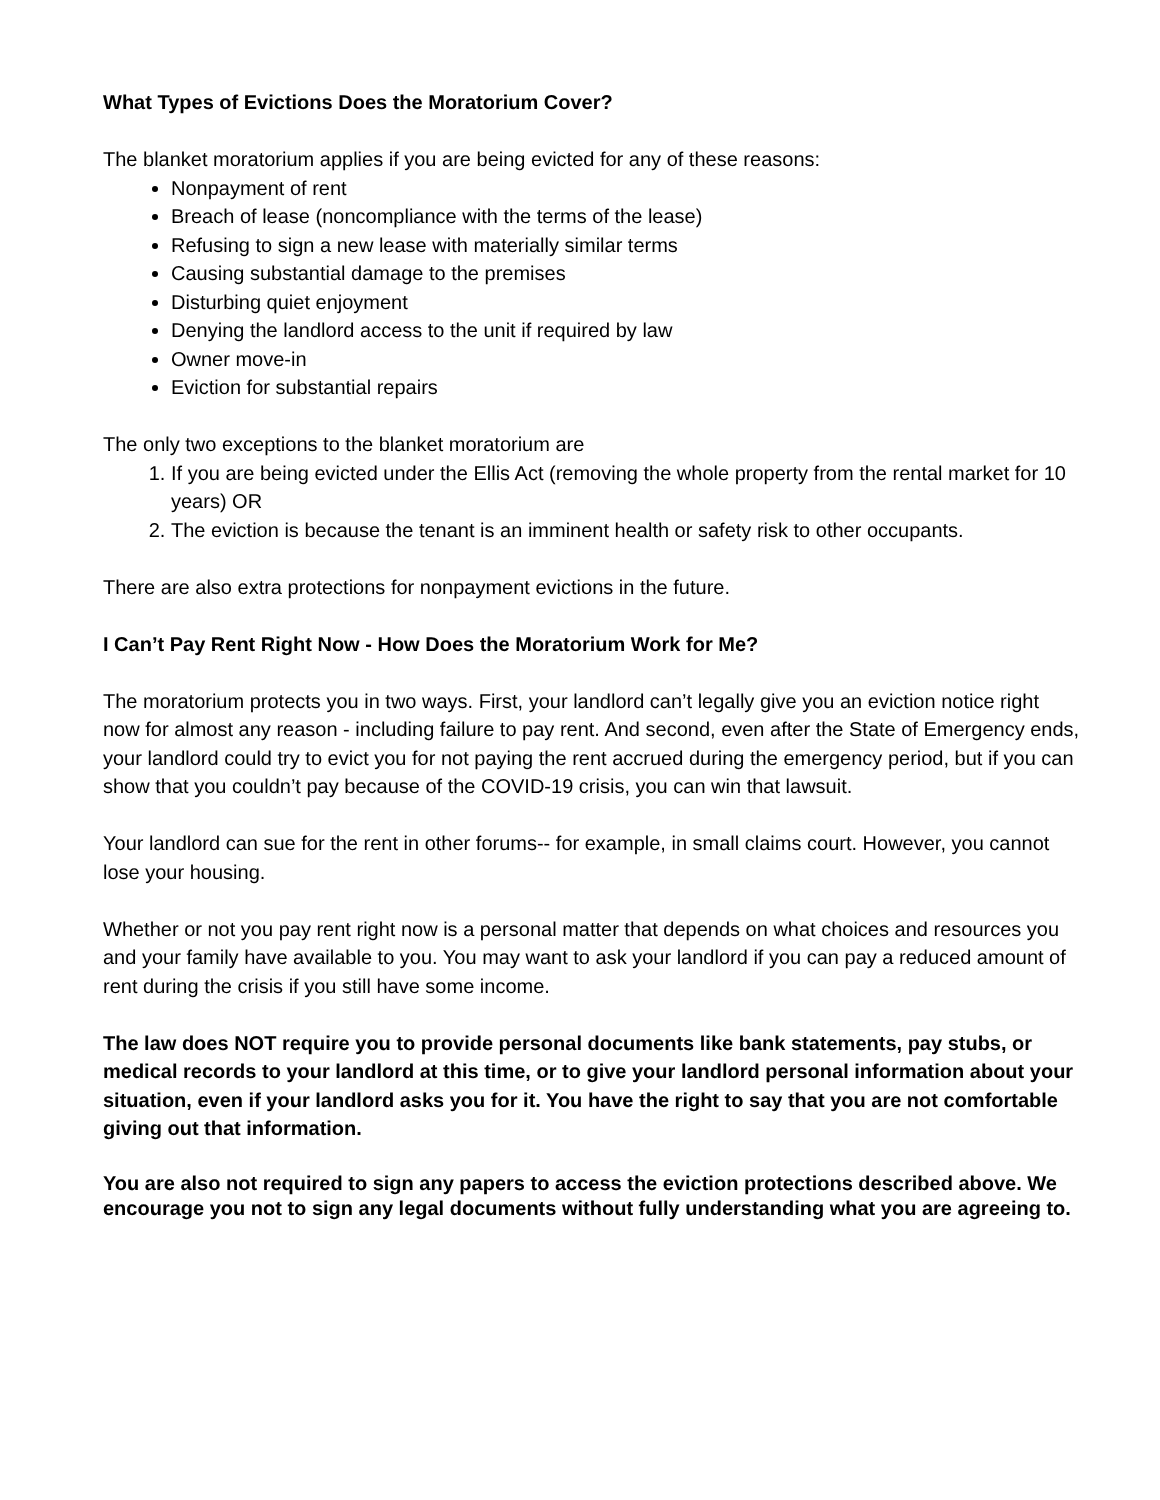What Types of Evictions Does the Moratorium Cover?
The blanket moratorium applies if you are being evicted for any of these reasons:
Nonpayment of rent
Breach of lease (noncompliance with the terms of the lease)
Refusing to sign a new lease with materially similar terms
Causing substantial damage to the premises
Disturbing quiet enjoyment
Denying the landlord access to the unit if required by law
Owner move-in
Eviction for substantial repairs
The only two exceptions to the blanket moratorium are
1. If you are being evicted under the Ellis Act (removing the whole property from the rental market for 10 years) OR
2. The eviction is because the tenant is an imminent health or safety risk to other occupants.
There are also extra protections for nonpayment evictions in the future.
I Can’t Pay Rent Right Now - How Does the Moratorium Work for Me?
The moratorium protects you in two ways. First, your landlord can’t legally give you an eviction notice right now for almost any reason - including failure to pay rent. And second, even after the State of Emergency ends, your landlord could try to evict you for not paying the rent accrued during the emergency period, but if you can show that you couldn’t pay because of the COVID-19 crisis, you can win that lawsuit.
Your landlord can sue for the rent in other forums-- for example, in small claims court. However, you cannot lose your housing.
Whether or not you pay rent right now is a personal matter that depends on what choices and resources you and your family have available to you. You may want to ask your landlord if you can pay a reduced amount of rent during the crisis if you still have some income.
The law does NOT require you to provide personal documents like bank statements, pay stubs, or medical records to your landlord at this time, or to give your landlord personal information about your situation, even if your landlord asks you for it. You have the right to say that you are not comfortable giving out that information.
You are also not required to sign any papers to access the eviction protections described above. We encourage you not to sign any legal documents without fully understanding what you are agreeing to.